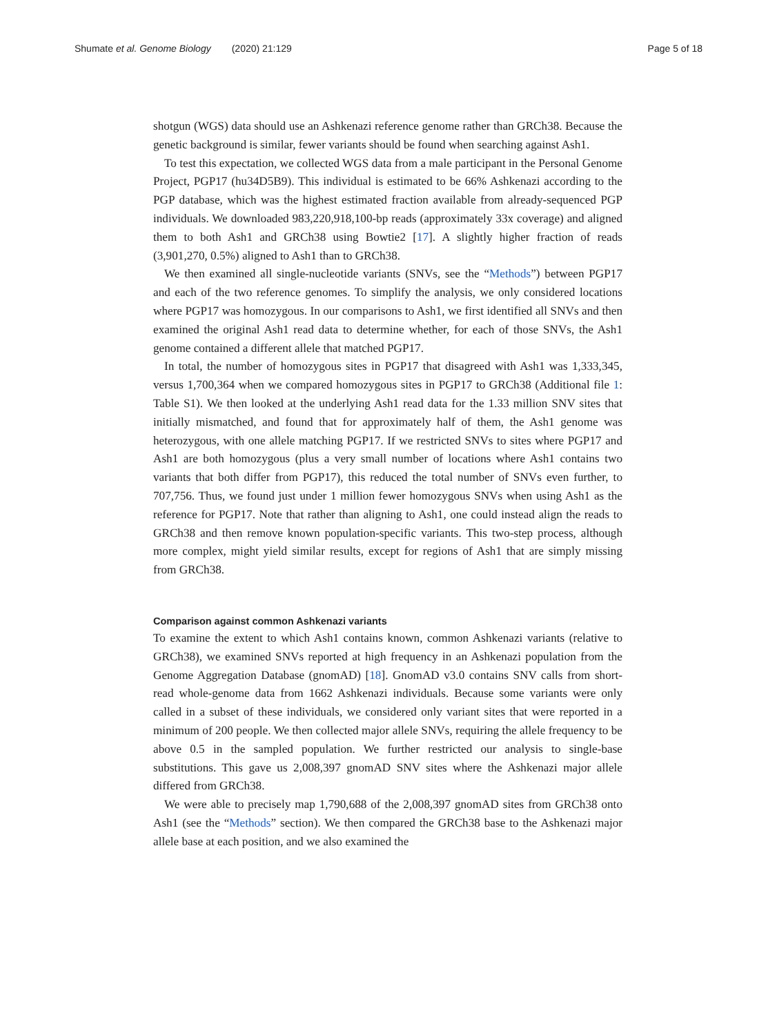Shumate et al. Genome Biology (2020) 21:129
Page 5 of 18
shotgun (WGS) data should use an Ashkenazi reference genome rather than GRCh38. Because the genetic background is similar, fewer variants should be found when searching against Ash1.
To test this expectation, we collected WGS data from a male participant in the Personal Genome Project, PGP17 (hu34D5B9). This individual is estimated to be 66% Ashkenazi according to the PGP database, which was the highest estimated fraction available from already-sequenced PGP individuals. We downloaded 983,220,918,100-bp reads (approximately 33x coverage) and aligned them to both Ash1 and GRCh38 using Bowtie2 [17]. A slightly higher fraction of reads (3,901,270, 0.5%) aligned to Ash1 than to GRCh38.
We then examined all single-nucleotide variants (SNVs, see the “Methods”) between PGP17 and each of the two reference genomes. To simplify the analysis, we only considered locations where PGP17 was homozygous. In our comparisons to Ash1, we first identified all SNVs and then examined the original Ash1 read data to determine whether, for each of those SNVs, the Ash1 genome contained a different allele that matched PGP17.
In total, the number of homozygous sites in PGP17 that disagreed with Ash1 was 1,333,345, versus 1,700,364 when we compared homozygous sites in PGP17 to GRCh38 (Additional file 1: Table S1). We then looked at the underlying Ash1 read data for the 1.33 million SNV sites that initially mismatched, and found that for approximately half of them, the Ash1 genome was heterozygous, with one allele matching PGP17. If we restricted SNVs to sites where PGP17 and Ash1 are both homozygous (plus a very small number of locations where Ash1 contains two variants that both differ from PGP17), this reduced the total number of SNVs even further, to 707,756. Thus, we found just under 1 million fewer homozygous SNVs when using Ash1 as the reference for PGP17. Note that rather than aligning to Ash1, one could instead align the reads to GRCh38 and then remove known population-specific variants. This two-step process, although more complex, might yield similar results, except for regions of Ash1 that are simply missing from GRCh38.
Comparison against common Ashkenazi variants
To examine the extent to which Ash1 contains known, common Ashkenazi variants (relative to GRCh38), we examined SNVs reported at high frequency in an Ashkenazi population from the Genome Aggregation Database (gnomAD) [18]. GnomAD v3.0 contains SNV calls from short-read whole-genome data from 1662 Ashkenazi individuals. Because some variants were only called in a subset of these individuals, we considered only variant sites that were reported in a minimum of 200 people. We then collected major allele SNVs, requiring the allele frequency to be above 0.5 in the sampled population. We further restricted our analysis to single-base substitutions. This gave us 2,008,397 gnomAD SNV sites where the Ashkenazi major allele differed from GRCh38.
We were able to precisely map 1,790,688 of the 2,008,397 gnomAD sites from GRCh38 onto Ash1 (see the “Methods” section). We then compared the GRCh38 base to the Ashkenazi major allele base at each position, and we also examined the